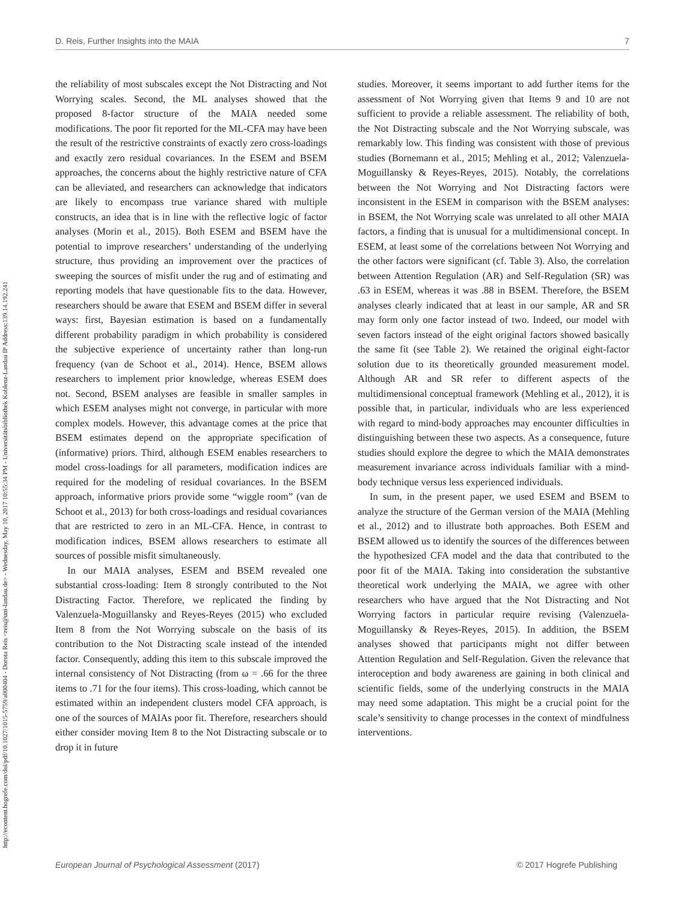http://econtent.hogrefe.com/doi/pdf/10.1027/1015-5759/a000404 - Dorota Reis <reis@uni-landau.de> - Wednesday, May 10, 2017 10:55:34 PM - Universitätsbibliothek Koblenz-Landau IP Address:139.14.192.241
D. Reis, Further Insights into the MAIA 7
the reliability of most subscales except the Not Distracting and Not Worrying scales. Second, the ML analyses showed that the proposed 8-factor structure of the MAIA needed some modifications. The poor fit reported for the ML-CFA may have been the result of the restrictive constraints of exactly zero cross-loadings and exactly zero residual covariances. In the ESEM and BSEM approaches, the concerns about the highly restrictive nature of CFA can be alleviated, and researchers can acknowledge that indicators are likely to encompass true variance shared with multiple constructs, an idea that is in line with the reflective logic of factor analyses (Morin et al., 2015). Both ESEM and BSEM have the potential to improve researchers’ understanding of the underlying structure, thus providing an improvement over the practices of sweeping the sources of misfit under the rug and of estimating and reporting models that have questionable fits to the data. However, researchers should be aware that ESEM and BSEM differ in several ways: first, Bayesian estimation is based on a fundamentally different probability paradigm in which probability is considered the subjective experience of uncertainty rather than long-run frequency (van de Schoot et al., 2014). Hence, BSEM allows researchers to implement prior knowledge, whereas ESEM does not. Second, BSEM analyses are feasible in smaller samples in which ESEM analyses might not converge, in particular with more complex models. However, this advantage comes at the price that BSEM estimates depend on the appropriate specification of (informative) priors. Third, although ESEM enables researchers to model cross-loadings for all parameters, modification indices are required for the modeling of residual covariances. In the BSEM approach, informative priors provide some “wiggle room” (van de Schoot et al., 2013) for both cross-loadings and residual covariances that are restricted to zero in an ML-CFA. Hence, in contrast to modification indices, BSEM allows researchers to estimate all sources of possible misfit simultaneously.
In our MAIA analyses, ESEM and BSEM revealed one substantial cross-loading: Item 8 strongly contributed to the Not Distracting Factor. Therefore, we replicated the finding by Valenzuela-Moguillansky and Reyes-Reyes (2015) who excluded Item 8 from the Not Worrying subscale on the basis of its contribution to the Not Distracting scale instead of the intended factor. Consequently, adding this item to this subscale improved the internal consistency of Not Distracting (from ω = .66 for the three items to .71 for the four items). This cross-loading, which cannot be estimated within an independent clusters model CFA approach, is one of the sources of MAIAs poor fit. Therefore, researchers should either consider moving Item 8 to the Not Distracting subscale or to drop it in future
studies. Moreover, it seems important to add further items for the assessment of Not Worrying given that Items 9 and 10 are not sufficient to provide a reliable assessment. The reliability of both, the Not Distracting subscale and the Not Worrying subscale, was remarkably low. This finding was consistent with those of previous studies (Bornemann et al., 2015; Mehling et al., 2012; Valenzuela-Moguillansky & Reyes-Reyes, 2015). Notably, the correlations between the Not Worrying and Not Distracting factors were inconsistent in the ESEM in comparison with the BSEM analyses: in BSEM, the Not Worrying scale was unrelated to all other MAIA factors, a finding that is unusual for a multidimensional concept. In ESEM, at least some of the correlations between Not Worrying and the other factors were significant (cf. Table 3). Also, the correlation between Attention Regulation (AR) and Self-Regulation (SR) was .63 in ESEM, whereas it was .88 in BSEM. Therefore, the BSEM analyses clearly indicated that at least in our sample, AR and SR may form only one factor instead of two. Indeed, our model with seven factors instead of the eight original factors showed basically the same fit (see Table 2). We retained the original eight-factor solution due to its theoretically grounded measurement model. Although AR and SR refer to different aspects of the multidimensional conceptual framework (Mehling et al., 2012), it is possible that, in particular, individuals who are less experienced with regard to mind-body approaches may encounter difficulties in distinguishing between these two aspects. As a consequence, future studies should explore the degree to which the MAIA demonstrates measurement invariance across individuals familiar with a mind-body technique versus less experienced individuals.
In sum, in the present paper, we used ESEM and BSEM to analyze the structure of the German version of the MAIA (Mehling et al., 2012) and to illustrate both approaches. Both ESEM and BSEM allowed us to identify the sources of the differences between the hypothesized CFA model and the data that contributed to the poor fit of the MAIA. Taking into consideration the substantive theoretical work underlying the MAIA, we agree with other researchers who have argued that the Not Distracting and Not Worrying factors in particular require revising (Valenzuela-Moguillansky & Reyes-Reyes, 2015). In addition, the BSEM analyses showed that participants might not differ between Attention Regulation and Self-Regulation. Given the relevance that interoception and body awareness are gaining in both clinical and scientific fields, some of the underlying constructs in the MAIA may need some adaptation. This might be a crucial point for the scale’s sensitivity to change processes in the context of mindfulness interventions.
European Journal of Psychological Assessment (2017) © 2017 Hogrefe Publishing